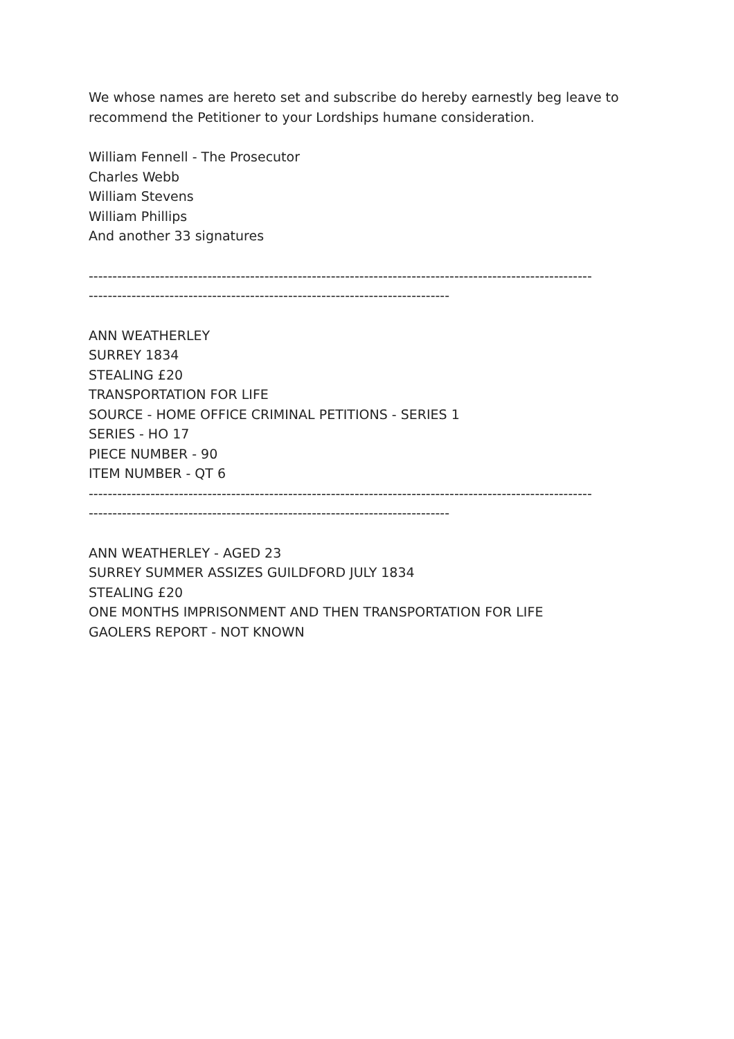We whose names are hereto set and subscribe do hereby earnestly beg leave to recommend the Petitioner to your Lordships humane consideration.
William Fennell - The Prosecutor
Charles Webb
William Stevens
William Phillips
And another 33 signatures
----------------------------------------------------------------------------------------------------------
----------------------------------------------------------------------------
ANN WEATHERLEY
SURREY 1834
STEALING £20
TRANSPORTATION FOR LIFE
SOURCE - HOME OFFICE CRIMINAL PETITIONS - SERIES 1
SERIES - HO 17
PIECE NUMBER - 90
ITEM NUMBER - QT 6
----------------------------------------------------------------------------------------------------------
----------------------------------------------------------------------------
ANN WEATHERLEY - AGED 23
SURREY SUMMER ASSIZES GUILDFORD JULY 1834
STEALING £20
ONE MONTHS IMPRISONMENT AND THEN TRANSPORTATION FOR LIFE
GAOLERS REPORT - NOT KNOWN